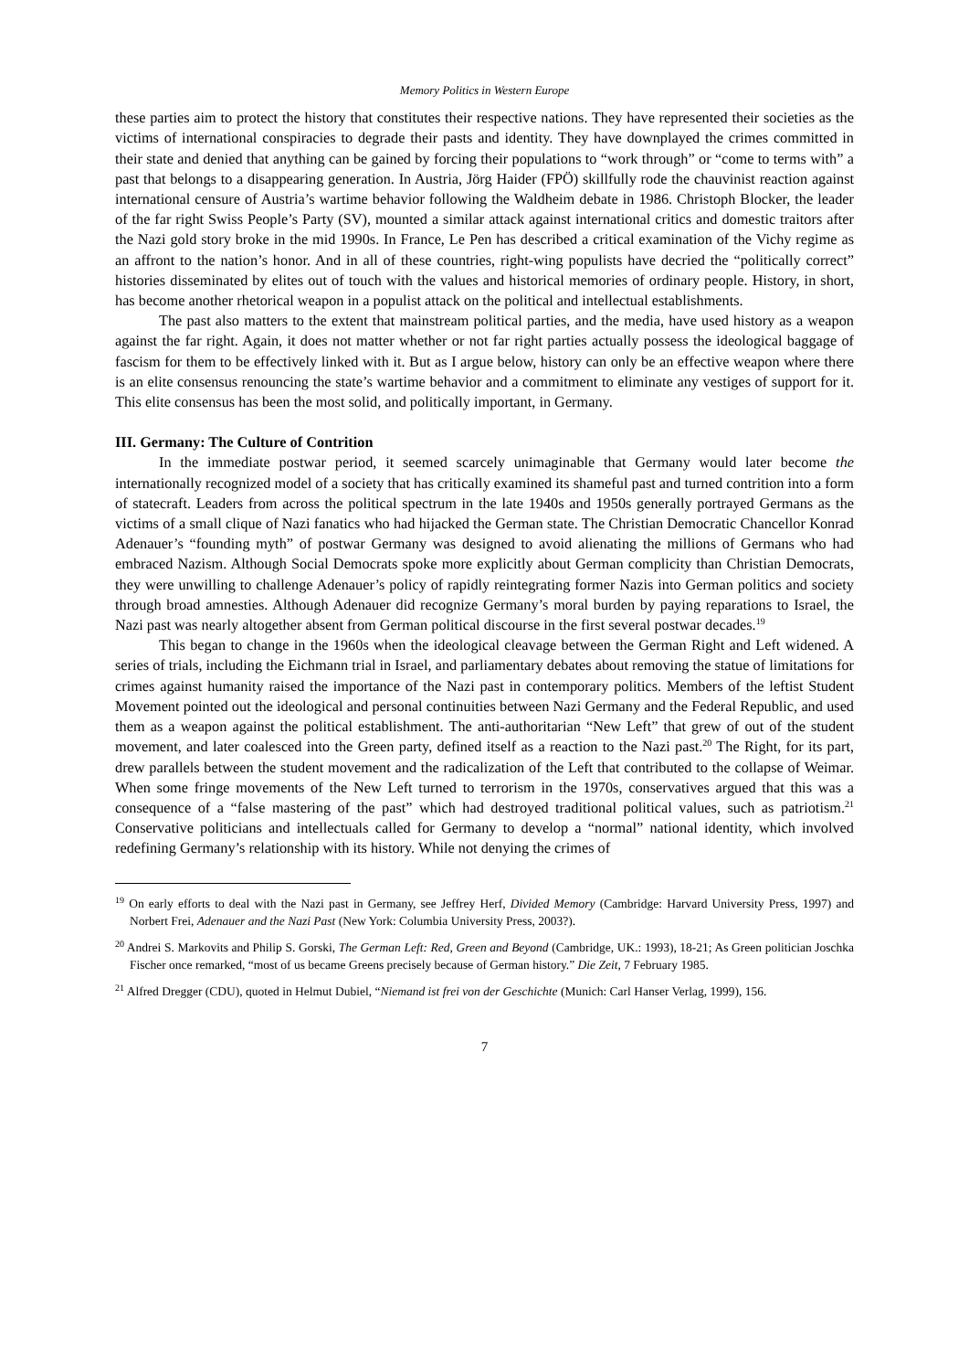Memory Politics in Western Europe
these parties aim to protect the history that constitutes their respective nations. They have represented their societies as the victims of international conspiracies to degrade their pasts and identity. They have downplayed the crimes committed in their state and denied that anything can be gained by forcing their populations to “work through” or “come to terms with” a past that belongs to a disappearing generation. In Austria, Jörg Haider (FPÖ) skillfully rode the chauvinist reaction against international censure of Austria’s wartime behavior following the Waldheim debate in 1986. Christoph Blocker, the leader of the far right Swiss People’s Party (SV), mounted a similar attack against international critics and domestic traitors after the Nazi gold story broke in the mid 1990s. In France, Le Pen has described a critical examination of the Vichy regime as an affront to the nation’s honor. And in all of these countries, right-wing populists have decried the “politically correct” histories disseminated by elites out of touch with the values and historical memories of ordinary people. History, in short, has become another rhetorical weapon in a populist attack on the political and intellectual establishments.
The past also matters to the extent that mainstream political parties, and the media, have used history as a weapon against the far right. Again, it does not matter whether or not far right parties actually possess the ideological baggage of fascism for them to be effectively linked with it. But as I argue below, history can only be an effective weapon where there is an elite consensus renouncing the state’s wartime behavior and a commitment to eliminate any vestiges of support for it. This elite consensus has been the most solid, and politically important, in Germany.
III. Germany: The Culture of Contrition
In the immediate postwar period, it seemed scarcely unimaginable that Germany would later become the internationally recognized model of a society that has critically examined its shameful past and turned contrition into a form of statecraft. Leaders from across the political spectrum in the late 1940s and 1950s generally portrayed Germans as the victims of a small clique of Nazi fanatics who had hijacked the German state. The Christian Democratic Chancellor Konrad Adenauer’s “founding myth” of postwar Germany was designed to avoid alienating the millions of Germans who had embraced Nazism. Although Social Democrats spoke more explicitly about German complicity than Christian Democrats, they were unwilling to challenge Adenauer’s policy of rapidly reintegrating former Nazis into German politics and society through broad amnesties. Although Adenauer did recognize Germany’s moral burden by paying reparations to Israel, the Nazi past was nearly altogether absent from German political discourse in the first several postwar decades.<sup>19</sup>
This began to change in the 1960s when the ideological cleavage between the German Right and Left widened. A series of trials, including the Eichmann trial in Israel, and parliamentary debates about removing the statue of limitations for crimes against humanity raised the importance of the Nazi past in contemporary politics. Members of the leftist Student Movement pointed out the ideological and personal continuities between Nazi Germany and the Federal Republic, and used them as a weapon against the political establishment. The anti-authoritarian “New Left” that grew of out of the student movement, and later coalesced into the Green party, defined itself as a reaction to the Nazi past.<sup>20</sup> The Right, for its part, drew parallels between the student movement and the radicalization of the Left that contributed to the collapse of Weimar. When some fringe movements of the New Left turned to terrorism in the 1970s, conservatives argued that this was a consequence of a “false mastering of the past” which had destroyed traditional political values, such as patriotism.<sup>21</sup> Conservative politicians and intellectuals called for Germany to develop a “normal” national identity, which involved redefining Germany’s relationship with its history. While not denying the crimes of
<sup>19</sup> On early efforts to deal with the Nazi past in Germany, see Jeffrey Herf, Divided Memory (Cambridge: Harvard University Press, 1997) and Norbert Frei, Adenauer and the Nazi Past (New York: Columbia University Press, 2003?).
<sup>20</sup> Andrei S. Markovits and Philip S. Gorski, The German Left: Red, Green and Beyond (Cambridge, UK.: 1993), 18-21; As Green politician Joschka Fischer once remarked, “most of us became Greens precisely because of German history.” Die Zeit, 7 February 1985.
<sup>21</sup> Alfred Dregger (CDU), quoted in Helmut Dubiel, “Niemand ist frei von der Geschichte (Munich: Carl Hanser Verlag, 1999), 156.
7